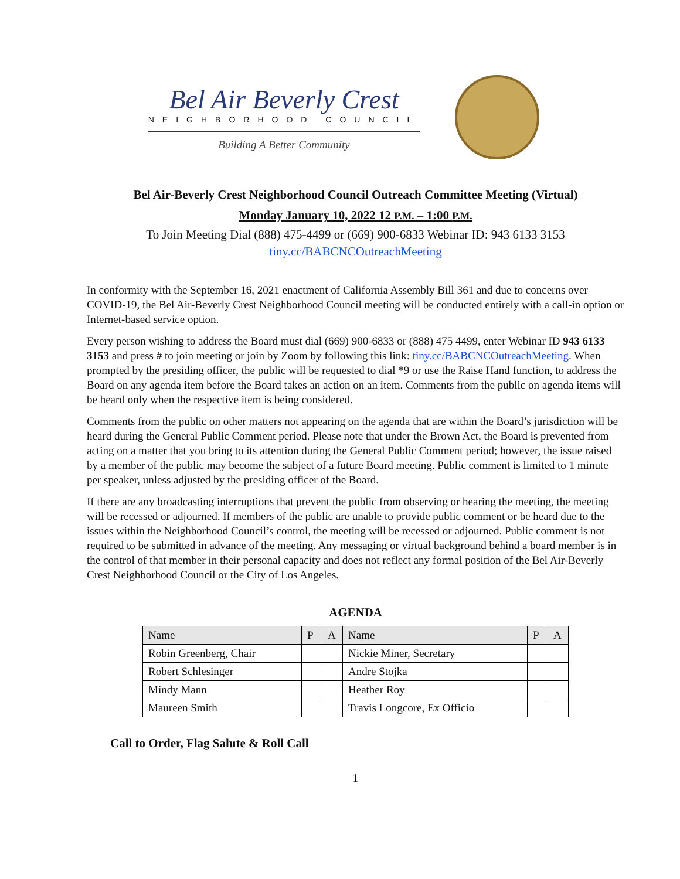Bel Air Beverly Crest
NEIGHBORHOOD COUNCIL
Building A Better Community
Bel Air-Beverly Crest Neighborhood Council Outreach Committee Meeting (Virtual)
Monday January 10, 2022 12 P.M. – 1:00 P.M.
To Join Meeting Dial (888) 475-4499 or (669) 900-6833 Webinar ID: 943 6133 3153
tiny.cc/BABCNCOutreachMeeting
In conformity with the September 16, 2021 enactment of California Assembly Bill 361 and due to concerns over COVID-19, the Bel Air-Beverly Crest Neighborhood Council meeting will be conducted entirely with a call-in option or Internet-based service option.
Every person wishing to address the Board must dial (669) 900-6833 or (888) 475 4499, enter Webinar ID 943 6133 3153 and press # to join meeting or join by Zoom by following this link: tiny.cc/BABCNCOutreachMeeting. When prompted by the presiding officer, the public will be requested to dial *9 or use the Raise Hand function, to address the Board on any agenda item before the Board takes an action on an item. Comments from the public on agenda items will be heard only when the respective item is being considered.
Comments from the public on other matters not appearing on the agenda that are within the Board’s jurisdiction will be heard during the General Public Comment period. Please note that under the Brown Act, the Board is prevented from acting on a matter that you bring to its attention during the General Public Comment period; however, the issue raised by a member of the public may become the subject of a future Board meeting. Public comment is limited to 1 minute per speaker, unless adjusted by the presiding officer of the Board.
If there are any broadcasting interruptions that prevent the public from observing or hearing the meeting, the meeting will be recessed or adjourned. If members of the public are unable to provide public comment or be heard due to the issues within the Neighborhood Council’s control, the meeting will be recessed or adjourned. Public comment is not required to be submitted in advance of the meeting. Any messaging or virtual background behind a board member is in the control of that member in their personal capacity and does not reflect any formal position of the Bel Air-Beverly Crest Neighborhood Council or the City of Los Angeles.
AGENDA
| Name | P | A | Name | P | A |
| --- | --- | --- | --- | --- | --- |
| Robin Greenberg, Chair | | | Nickie Miner, Secretary | | |
| Robert Schlesinger | | | Andre Stojka | | |
| Mindy Mann | | | Heather Roy | | |
| Maureen Smith | | | Travis Longcore, Ex Officio | | |
Call to Order, Flag Salute & Roll Call
1